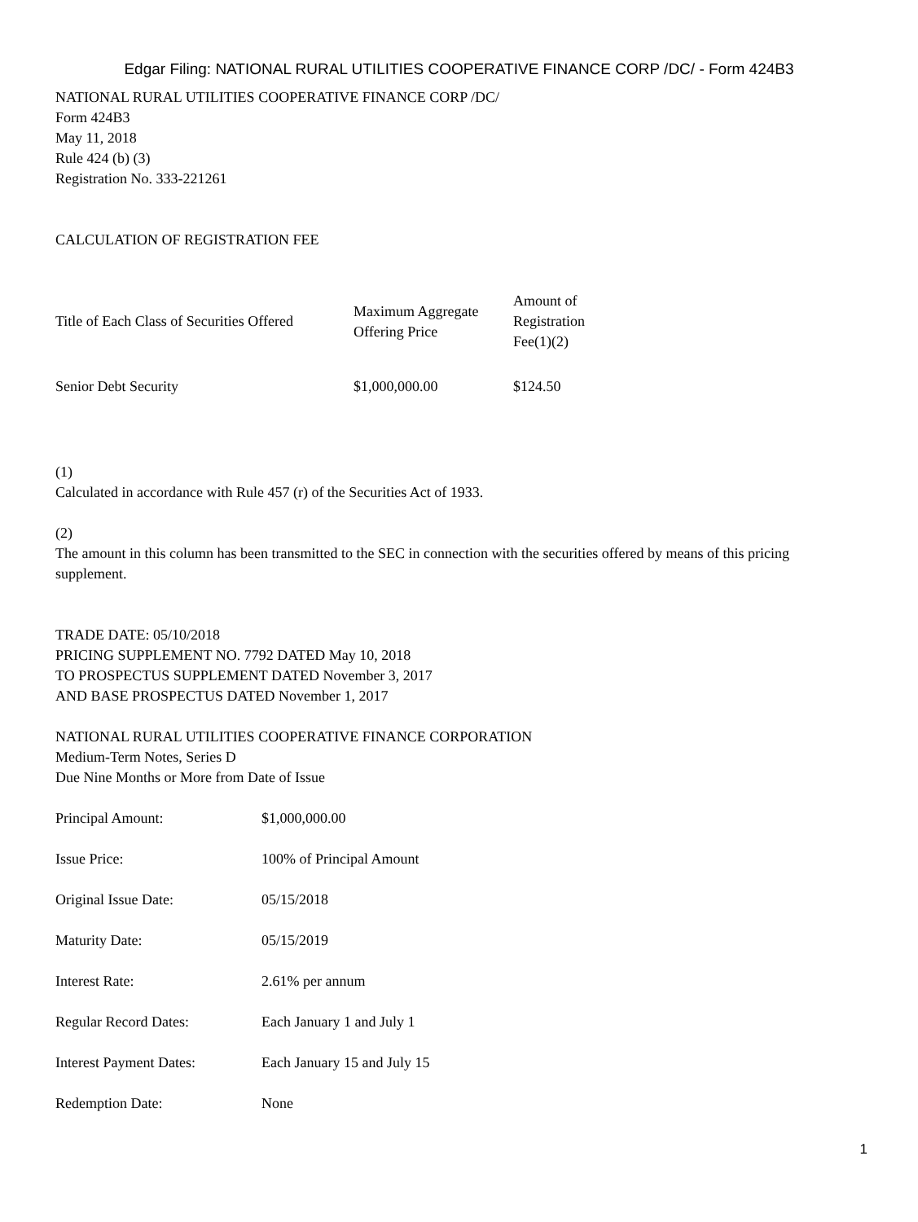Edgar Filing: NATIONAL RURAL UTILITIES COOPERATIVE FINANCE CORP /DC/ - Form 424B3
NATIONAL RURAL UTILITIES COOPERATIVE FINANCE CORP /DC/
Form 424B3
May 11, 2018
Rule 424 (b) (3)
Registration No. 333-221261
CALCULATION OF REGISTRATION FEE
| Title of Each Class of Securities Offered | Maximum Aggregate Offering Price | Amount of Registration Fee(1)(2) |
| --- | --- | --- |
| Senior Debt Security | $1,000,000.00 | $124.50 |
(1)
Calculated in accordance with Rule 457 (r) of the Securities Act of 1933.
(2)
The amount in this column has been transmitted to the SEC in connection with the securities offered by means of this pricing supplement.
TRADE DATE: 05/10/2018
PRICING SUPPLEMENT NO. 7792 DATED May 10, 2018
TO PROSPECTUS SUPPLEMENT DATED November 3, 2017
AND BASE PROSPECTUS DATED November 1, 2017
NATIONAL RURAL UTILITIES COOPERATIVE FINANCE CORPORATION
Medium-Term Notes, Series D
Due Nine Months or More from Date of Issue
| Principal Amount: | $1,000,000.00 |
| Issue Price: | 100% of Principal Amount |
| Original Issue Date: | 05/15/2018 |
| Maturity Date: | 05/15/2019 |
| Interest Rate: | 2.61% per annum |
| Regular Record Dates: | Each January 1 and July 1 |
| Interest Payment Dates: | Each January 15 and July 15 |
| Redemption Date: | None |
1